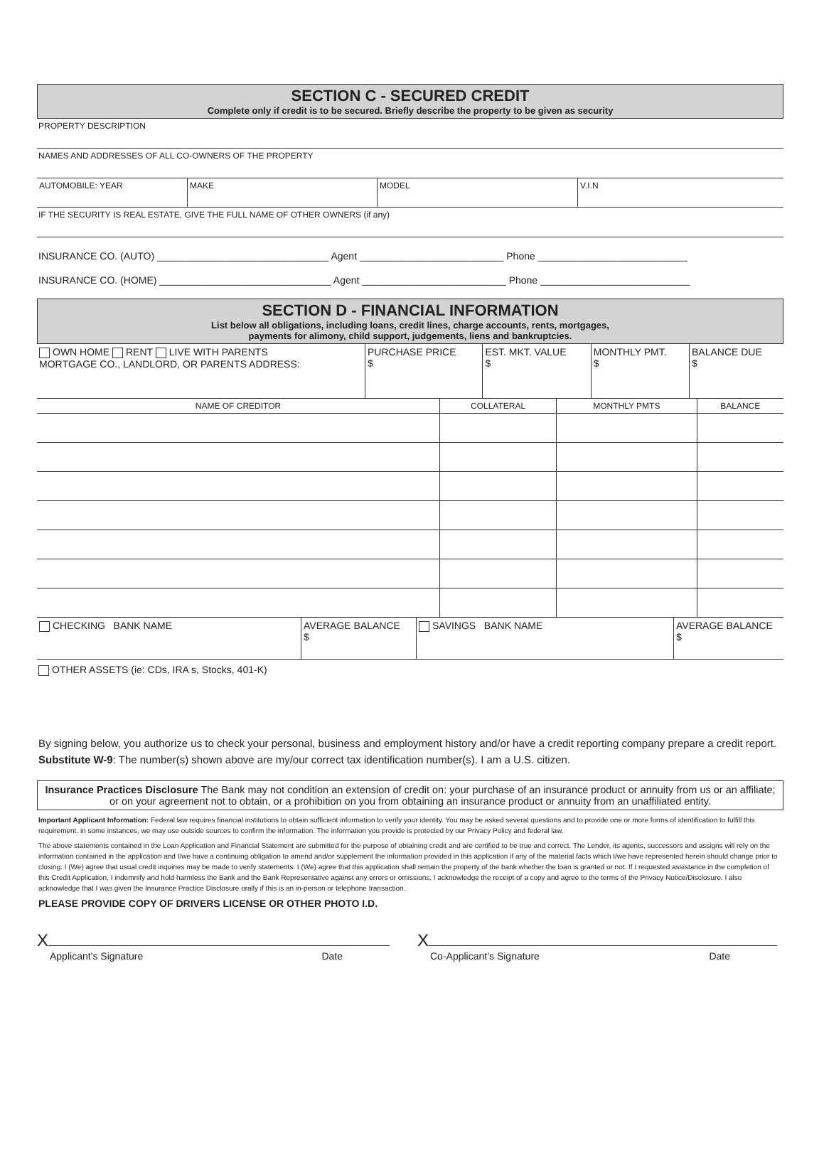SECTION C - SECURED CREDIT
Complete only if credit is to be secured. Briefly describe the property to be given as security
PROPERTY DESCRIPTION
NAMES AND ADDRESSES OF ALL CO-OWNERS OF THE PROPERTY
| AUTOMOBILE: YEAR | MAKE | MODEL | V.I.N |
IF THE SECURITY IS REAL ESTATE, GIVE THE FULL NAME OF OTHER OWNERS (if any)
INSURANCE CO. (AUTO) _______________________________ Agent __________________________ Phone ___________________________
INSURANCE CO. (HOME) _______________________________ Agent __________________________ Phone ___________________________
SECTION D - FINANCIAL INFORMATION
List below all obligations, including loans, credit lines, charge accounts, rents, mortgages,
payments for alimony, child support, judgements, liens and bankruptcies.
| OWN HOME RENT LIVE WITH PARENTS MORTGAGE CO., LANDLORD, OR PARENTS ADDRESS: | PURCHASE PRICE $ | EST. MKT. VALUE $ | MONTHLY PMT. $ | BALANCE DUE $ |
| NAME OF CREDITOR | COLLATERAL | MONTHLY PMTS | BALANCE |
| --- | --- | --- | --- |
| CHECKING BANK NAME | AVERAGE BALANCE $ | SAVINGS BANK NAME | AVERAGE BALANCE $ |
OTHER ASSETS (ie: CDs, IRA s, Stocks, 401-K)
By signing below, you authorize us to check your personal, business and employment history and/or have a credit reporting company prepare a credit report.
Substitute W-9: The number(s) shown above are my/our correct tax identification number(s). I am a U.S. citizen.
Insurance Practices Disclosure The Bank may not condition an extension of credit on: your purchase of an insurance product or annuity from us or an affiliate; or on your agreement not to obtain, or a prohibition on you from obtaining an insurance product or annuity from an unaffiliated entity.
Important Applicant Information: Federal law requires financial institutions to obtain sufficient information to verify your identity. You may be asked several questions and to provide one or more forms of identification to fulfill this requirement. in some instances, we may use outside sources to confirm the information. The information you provide is protected by our Privacy Policy and federal law.
The above statements contained in the Loan Application and Financial Statement are submitted for the purpose of obtaining credit and are certified to be true and correct. The Lender, its agents, successors and assigns will rely on the information contained in the application and I/we have a continuing obligation to amend and/or supplement the information provided in this application if any of the material facts which I/we have represented herein should change prior to closing. I (We) agree that usual credit inquiries may be made to verify statements. I (We) agree that this application shall remain the property of the bank whether the loan is granted or not. If I requested assistance in the completion of this Credit Application, I indemnify and hold harmless the Bank and the Bank Representative against any errors or omissions. I acknowledge the receipt of a copy and agree to the terms of the Privacy Notice/Disclosure. I also acknowledge that I was given the Insurance Practice Disclosure orally if this is an in-person or telephone transaction.
PLEASE PROVIDE COPY OF DRIVERS LICENSE OR OTHER PHOTO I.D.
X
Applicant’s Signature Date
X
Co-Applicant’s Signature Date